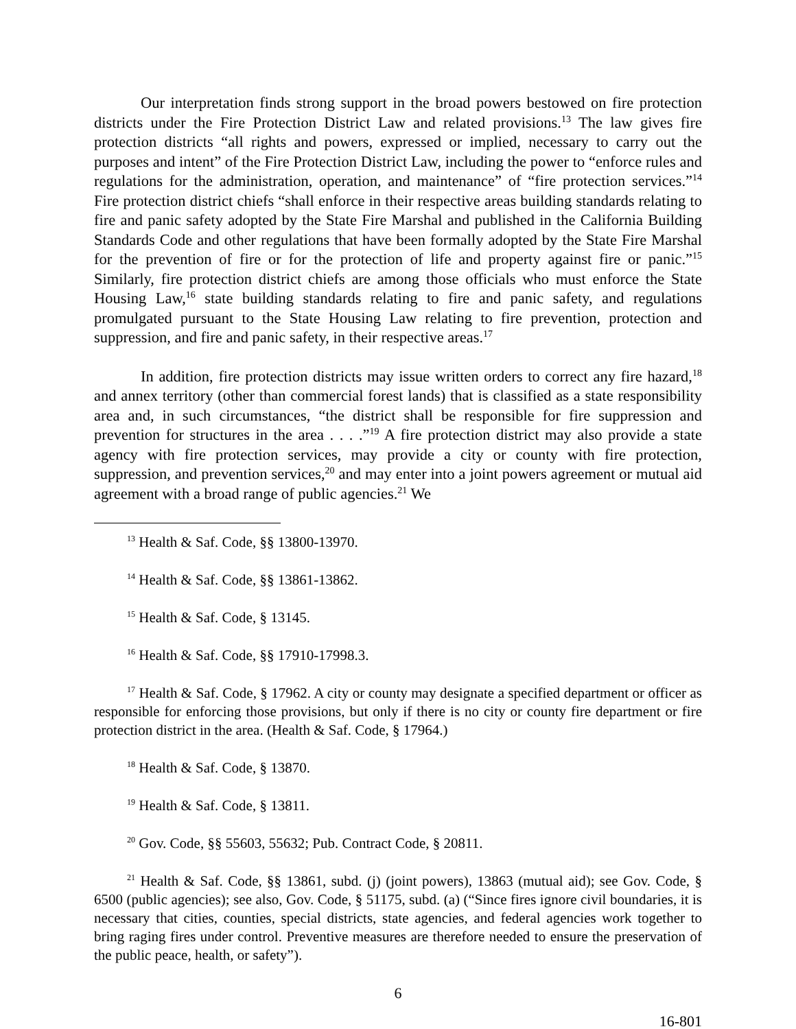Our interpretation finds strong support in the broad powers bestowed on fire protection districts under the Fire Protection District Law and related provisions.<sup>13</sup> The law gives fire protection districts “all rights and powers, expressed or implied, necessary to carry out the purposes and intent” of the Fire Protection District Law, including the power to “enforce rules and regulations for the administration, operation, and maintenance” of “fire protection services.”<sup>14</sup> Fire protection district chiefs “shall enforce in their respective areas building standards relating to fire and panic safety adopted by the State Fire Marshal and published in the California Building Standards Code and other regulations that have been formally adopted by the State Fire Marshal for the prevention of fire or for the protection of life and property against fire or panic.”<sup>15</sup> Similarly, fire protection district chiefs are among those officials who must enforce the State Housing Law,<sup>16</sup> state building standards relating to fire and panic safety, and regulations promulgated pursuant to the State Housing Law relating to fire prevention, protection and suppression, and fire and panic safety, in their respective areas.<sup>17</sup>
In addition, fire protection districts may issue written orders to correct any fire hazard,<sup>18</sup> and annex territory (other than commercial forest lands) that is classified as a state responsibility area and, in such circumstances, “the district shall be responsible for fire suppression and prevention for structures in the area . . . .”<sup>19</sup> A fire protection district may also provide a state agency with fire protection services, may provide a city or county with fire protection, suppression, and prevention services,<sup>20</sup> and may enter into a joint powers agreement or mutual aid agreement with a broad range of public agencies.<sup>21</sup> We
<sup>13</sup> Health & Saf. Code, §§ 13800-13970.
<sup>14</sup> Health & Saf. Code, §§ 13861-13862.
<sup>15</sup> Health & Saf. Code, § 13145.
<sup>16</sup> Health & Saf. Code, §§ 17910-17998.3.
<sup>17</sup> Health & Saf. Code, § 17962. A city or county may designate a specified department or officer as responsible for enforcing those provisions, but only if there is no city or county fire department or fire protection district in the area. (Health & Saf. Code, § 17964.)
<sup>18</sup> Health & Saf. Code, § 13870.
<sup>19</sup> Health & Saf. Code, § 13811.
<sup>20</sup> Gov. Code, §§ 55603, 55632; Pub. Contract Code, § 20811.
<sup>21</sup> Health & Saf. Code, §§ 13861, subd. (j) (joint powers), 13863 (mutual aid); see Gov. Code, § 6500 (public agencies); see also, Gov. Code, § 51175, subd. (a) (“Since fires ignore civil boundaries, it is necessary that cities, counties, special districts, state agencies, and federal agencies work together to bring raging fires under control. Preventive measures are therefore needed to ensure the preservation of the public peace, health, or safety”).
6
16-801